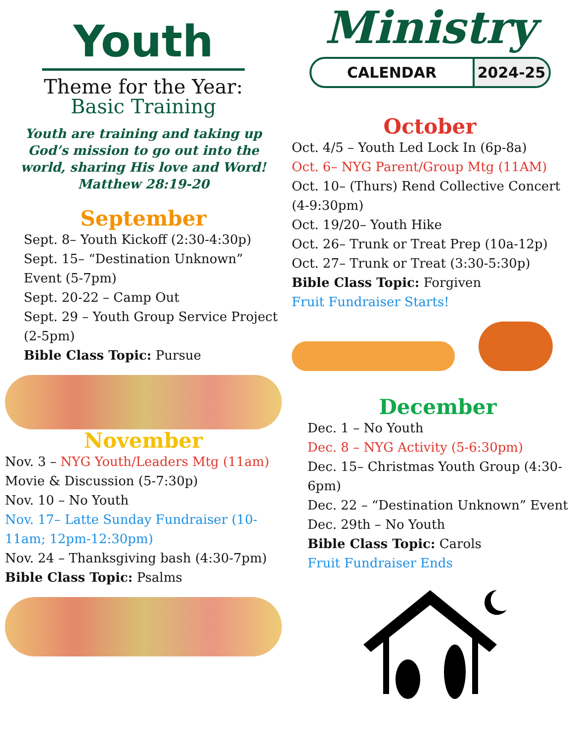Youth
Theme for the Year:
Basic Training
Youth are training and taking up God’s mission to go out into the world, sharing His love and Word!
Matthew 28:19-20
September
Sept. 8– Youth Kickoff (2:30-4:30p)
Sept. 15– “Destination Unknown” Event (5-7pm)
Sept. 20-22 – Camp Out
Sept. 29 – Youth Group Service Project (2-5pm)
Bible Class Topic: Pursue
November
Nov. 3 – NYG Youth/Leaders Mtg (11am) Movie & Discussion (5-7:30p)
Nov. 10 – No Youth
Nov. 17– Latte Sunday Fundraiser (10-11am; 12pm-12:30pm)
Nov. 24 – Thanksgiving bash (4:30-7pm)
Bible Class Topic: Psalms
Ministry
CALENDAR 2024-25
October
Oct. 4/5 – Youth Led Lock In (6p-8a)
Oct. 6– NYG Parent/Group Mtg (11AM)
Oct. 10– (Thurs) Rend Collective Concert (4-9:30pm)
Oct. 19/20– Youth Hike
Oct. 26– Trunk or Treat Prep (10a-12p)
Oct. 27– Trunk or Treat (3:30-5:30p)
Bible Class Topic: Forgiven
Fruit Fundraiser Starts!
December
Dec. 1 – No Youth
Dec. 8 – NYG Activity (5-6:30pm)
Dec. 15– Christmas Youth Group (4:30-6pm)
Dec. 22 – “Destination Unknown” Event
Dec. 29th – No Youth
Bible Class Topic: Carols
Fruit Fundraiser Ends